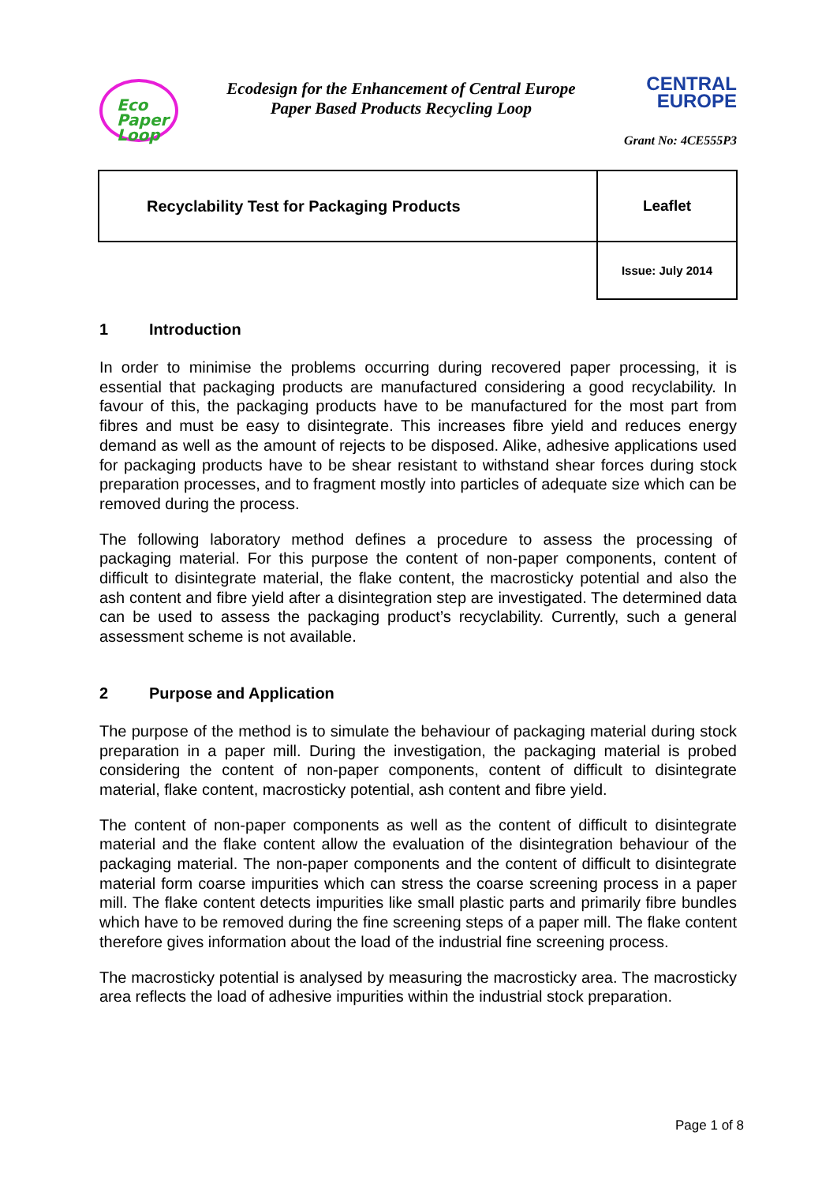Eco
Paper
Loop
Ecodesign for the Enhancement of Central Europe
Paper Based Products Recycling Loop
CENTRAL
EUROPE
Grant No: 4CE555P3
| Recyclability Test for Packaging Products | Leaflet |
| | Issue: July 2014 |
1 Introduction
In order to minimise the problems occurring during recovered paper processing, it is essential that packaging products are manufactured considering a good recyclability. In favour of this, the packaging products have to be manufactured for the most part from fibres and must be easy to disintegrate. This increases fibre yield and reduces energy demand as well as the amount of rejects to be disposed. Alike, adhesive applications used for packaging products have to be shear resistant to withstand shear forces during stock preparation processes, and to fragment mostly into particles of adequate size which can be removed during the process.
The following laboratory method defines a procedure to assess the processing of packaging material. For this purpose the content of non-paper components, content of difficult to disintegrate material, the flake content, the macrosticky potential and also the ash content and fibre yield after a disintegration step are investigated. The determined data can be used to assess the packaging product’s recyclability. Currently, such a general assessment scheme is not available.
2 Purpose and Application
The purpose of the method is to simulate the behaviour of packaging material during stock preparation in a paper mill. During the investigation, the packaging material is probed considering the content of non-paper components, content of difficult to disintegrate material, flake content, macrosticky potential, ash content and fibre yield.
The content of non-paper components as well as the content of difficult to disintegrate material and the flake content allow the evaluation of the disintegration behaviour of the packaging material. The non-paper components and the content of difficult to disintegrate material form coarse impurities which can stress the coarse screening process in a paper mill. The flake content detects impurities like small plastic parts and primarily fibre bundles which have to be removed during the fine screening steps of a paper mill. The flake content therefore gives information about the load of the industrial fine screening process.
The macrosticky potential is analysed by measuring the macrosticky area. The macrosticky area reflects the load of adhesive impurities within the industrial stock preparation.
Page 1 of 8